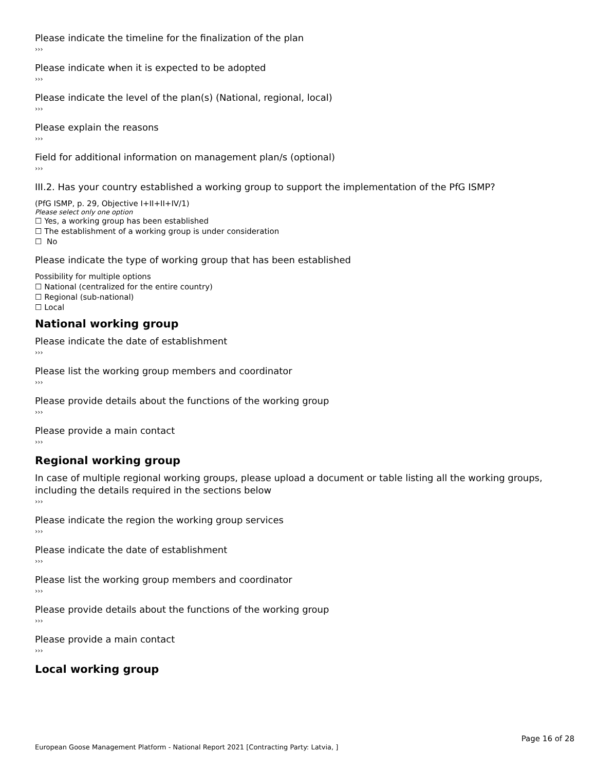Please indicate the timeline for the finalization of the plan
›››
Please indicate when it is expected to be adopted
›››
Please indicate the level of the plan(s) (National, regional, local)
›››
Please explain the reasons
›››
Field for additional information on management plan/s (optional)
›››
III.2. Has your country established a working group to support the implementation of the PfG ISMP?
(PfG ISMP, p. 29, Objective I+II+II+IV/1)
Please select only one option
☐ Yes, a working group has been established
☐ The establishment of a working group is under consideration
☐ No
Please indicate the type of working group that has been established
Possibility for multiple options
☐ National (centralized for the entire country)
☐ Regional (sub-national)
☐ Local
National working group
Please indicate the date of establishment
›››
Please list the working group members and coordinator
›››
Please provide details about the functions of the working group
›››
Please provide a main contact
›››
Regional working group
In case of multiple regional working groups, please upload a document or table listing all the working groups, including the details required in the sections below
›››
Please indicate the region the working group services
›››
Please indicate the date of establishment
›››
Please list the working group members and coordinator
›››
Please provide details about the functions of the working group
›››
Please provide a main contact
›››
Local working group
Page 16 of 28
European Goose Management Platform - National Report 2021 [Contracting Party: Latvia, ]